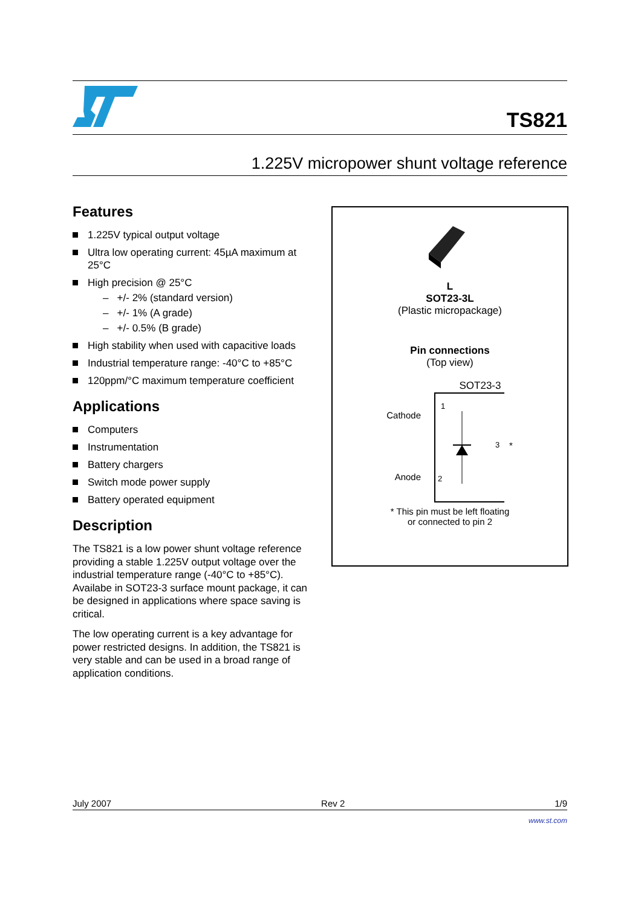TS821
1.225V micropower shunt voltage reference
Features
1.225V typical output voltage
Ultra low operating current: 45µA maximum at 25°C
High precision @ 25°C
– +/- 2% (standard version)
– +/- 1% (A grade)
– +/- 0.5% (B grade)
High stability when used with capacitive loads
Industrial temperature range: -40°C to +85°C
120ppm/°C maximum temperature coefficient
Applications
Computers
Instrumentation
Battery chargers
Switch mode power supply
Battery operated equipment
Description
The TS821 is a low power shunt voltage reference providing a stable 1.225V output voltage over the industrial temperature range (-40°C to +85°C). Availabe in SOT23-3 surface mount package, it can be designed in applications where space saving is critical.
The low operating current is a key advantage for power restricted designs. In addition, the TS821 is very stable and can be used in a broad range of application conditions.
L
SOT23-3L
(Plastic micropackage)
Pin connections
(Top view)
SOT23-3
Cathode
Anode
1
2
3
*
* This pin must be left floating
or connected to pin 2
July 2007 Rev 2 1/9
www.st.com